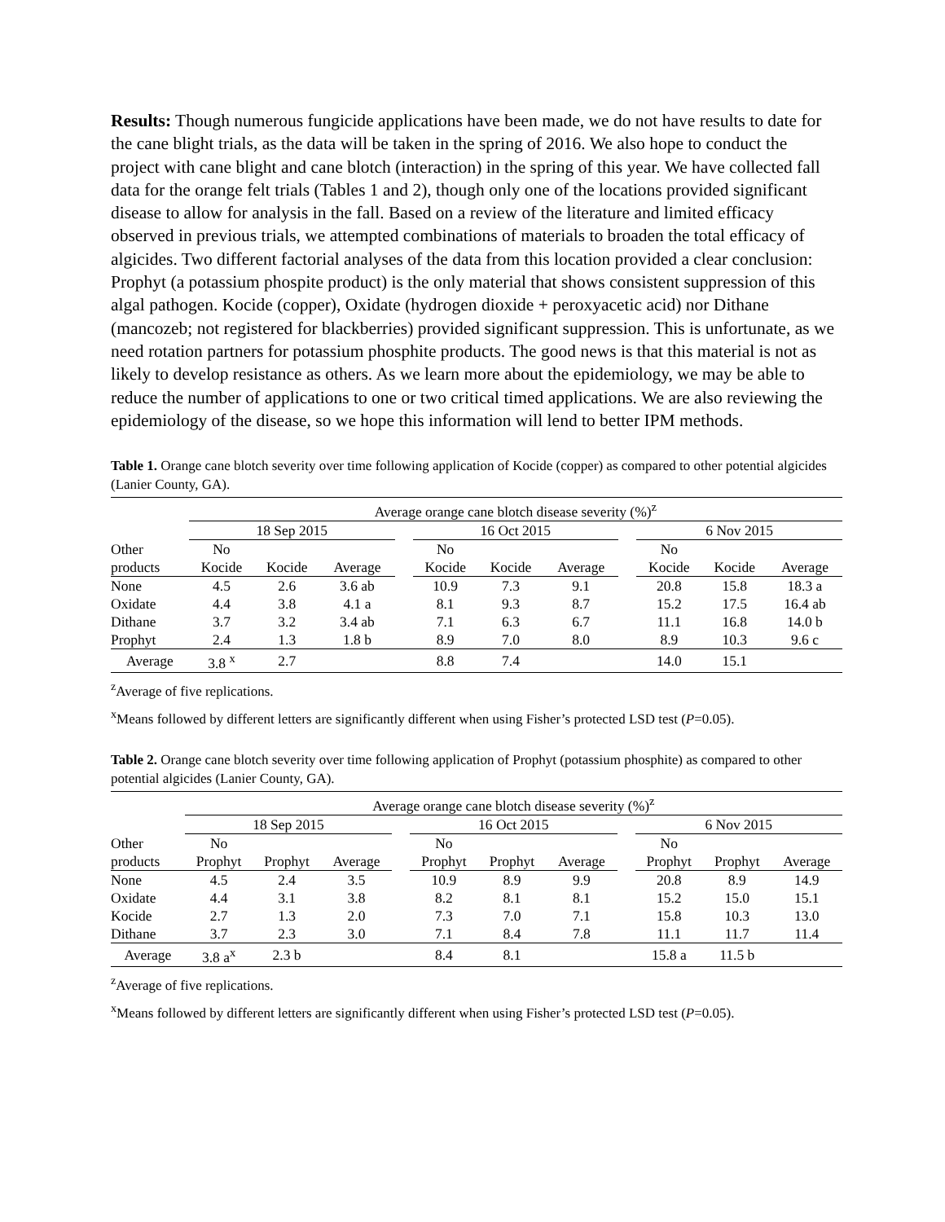Results: Though numerous fungicide applications have been made, we do not have results to date for the cane blight trials, as the data will be taken in the spring of 2016. We also hope to conduct the project with cane blight and cane blotch (interaction) in the spring of this year. We have collected fall data for the orange felt trials (Tables 1 and 2), though only one of the locations provided significant disease to allow for analysis in the fall. Based on a review of the literature and limited efficacy observed in previous trials, we attempted combinations of materials to broaden the total efficacy of algicides. Two different factorial analyses of the data from this location provided a clear conclusion: Prophyt (a potassium phospite product) is the only material that shows consistent suppression of this algal pathogen. Kocide (copper), Oxidate (hydrogen dioxide + peroxyacetic acid) nor Dithane (mancozeb; not registered for blackberries) provided significant suppression. This is unfortunate, as we need rotation partners for potassium phosphite products. The good news is that this material is not as likely to develop resistance as others. As we learn more about the epidemiology, we may be able to reduce the number of applications to one or two critical timed applications. We are also reviewing the epidemiology of the disease, so we hope this information will lend to better IPM methods.
Table 1. Orange cane blotch severity over time following application of Kocide (copper) as compared to other potential algicides (Lanier County, GA).
| | Average orange cane blotch disease severity (%)<sup>z</sup> | | | | | | | | | | |
| | 18 Sep 2015 | | | | 16 Oct 2015 | | | | 6 Nov 2015 | | |
| Other | No | | | | No | | | | No | | |
| products | Kocide | Kocide | Average | | Kocide | Kocide | Average | | Kocide | Kocide | Average |
| None | 4.5 | 2.6 | 3.6 ab | | 10.9 | 7.3 | 9.1 | | 20.8 | 15.8 | 18.3 a |
| Oxidate | 4.4 | 3.8 | 4.1 a | | 8.1 | 9.3 | 8.7 | | 15.2 | 17.5 | 16.4 ab |
| Dithane | 3.7 | 3.2 | 3.4 ab | | 7.1 | 6.3 | 6.7 | | 11.1 | 16.8 | 14.0 b |
| Prophyt | 2.4 | 1.3 | 1.8 b | | 8.9 | 7.0 | 8.0 | | 8.9 | 10.3 | 9.6 c |
| Average | 3.8 <sup>x</sup> | 2.7 | | | 8.8 | 7.4 | | | 14.0 | 15.1 | |
<sup>z</sup> Average of five replications.
<sup>x</sup> Means followed by different letters are significantly different when using Fisher’s protected LSD test (P=0.05).
Table 2. Orange cane blotch severity over time following application of Prophyt (potassium phosphite) as compared to other potential algicides (Lanier County, GA).
| | Average orange cane blotch disease severity (%)<sup>z</sup> | | | | | | | | | | |
| | 18 Sep 2015 | | | | 16 Oct 2015 | | | | 6 Nov 2015 | | |
| Other | No | | | | No | | | | No | | |
| products | Prophyt | Prophyt | Average | | Prophyt | Prophyt | Average | | Prophyt | Prophyt | Average |
| None | 4.5 | 2.4 | 3.5 | | 10.9 | 8.9 | 9.9 | | 20.8 | 8.9 | 14.9 |
| Oxidate | 4.4 | 3.1 | 3.8 | | 8.2 | 8.1 | 8.1 | | 15.2 | 15.0 | 15.1 |
| Kocide | 2.7 | 1.3 | 2.0 | | 7.3 | 7.0 | 7.1 | | 15.8 | 10.3 | 13.0 |
| Dithane | 3.7 | 2.3 | 3.0 | | 7.1 | 8.4 | 7.8 | | 11.1 | 11.7 | 11.4 |
| Average | 3.8 a<sup>x</sup> | 2.3 b | | | 8.4 | 8.1 | | | 15.8 a | 11.5 b | |
<sup>z</sup> Average of five replications.
<sup>x</sup> Means followed by different letters are significantly different when using Fisher’s protected LSD test (P=0.05).